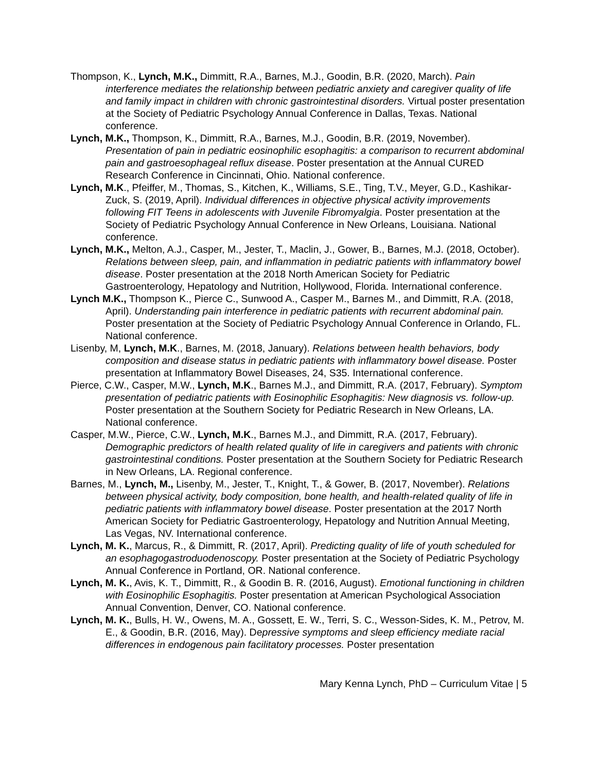Thompson, K., Lynch, M.K., Dimmitt, R.A., Barnes, M.J., Goodin, B.R. (2020, March). Pain interference mediates the relationship between pediatric anxiety and caregiver quality of life and family impact in children with chronic gastrointestinal disorders. Virtual poster presentation at the Society of Pediatric Psychology Annual Conference in Dallas, Texas. National conference.
Lynch, M.K., Thompson, K., Dimmitt, R.A., Barnes, M.J., Goodin, B.R. (2019, November). Presentation of pain in pediatric eosinophilic esophagitis: a comparison to recurrent abdominal pain and gastroesophageal reflux disease. Poster presentation at the Annual CURED Research Conference in Cincinnati, Ohio. National conference.
Lynch, M.K., Pfeiffer, M., Thomas, S., Kitchen, K., Williams, S.E., Ting, T.V., Meyer, G.D., Kashikar-Zuck, S. (2019, April). Individual differences in objective physical activity improvements following FIT Teens in adolescents with Juvenile Fibromyalgia. Poster presentation at the Society of Pediatric Psychology Annual Conference in New Orleans, Louisiana. National conference.
Lynch, M.K., Melton, A.J., Casper, M., Jester, T., Maclin, J., Gower, B., Barnes, M.J. (2018, October). Relations between sleep, pain, and inflammation in pediatric patients with inflammatory bowel disease. Poster presentation at the 2018 North American Society for Pediatric Gastroenterology, Hepatology and Nutrition, Hollywood, Florida. International conference.
Lynch M.K., Thompson K., Pierce C., Sunwood A., Casper M., Barnes M., and Dimmitt, R.A. (2018, April). Understanding pain interference in pediatric patients with recurrent abdominal pain. Poster presentation at the Society of Pediatric Psychology Annual Conference in Orlando, FL. National conference.
Lisenby, M, Lynch, M.K., Barnes, M. (2018, January). Relations between health behaviors, body composition and disease status in pediatric patients with inflammatory bowel disease. Poster presentation at Inflammatory Bowel Diseases, 24, S35. International conference.
Pierce, C.W., Casper, M.W., Lynch, M.K., Barnes M.J., and Dimmitt, R.A. (2017, February). Symptom presentation of pediatric patients with Eosinophilic Esophagitis: New diagnosis vs. follow-up. Poster presentation at the Southern Society for Pediatric Research in New Orleans, LA. National conference.
Casper, M.W., Pierce, C.W., Lynch, M.K., Barnes M.J., and Dimmitt, R.A. (2017, February). Demographic predictors of health related quality of life in caregivers and patients with chronic gastrointestinal conditions. Poster presentation at the Southern Society for Pediatric Research in New Orleans, LA. Regional conference.
Barnes, M., Lynch, M., Lisenby, M., Jester, T., Knight, T., & Gower, B. (2017, November). Relations between physical activity, body composition, bone health, and health-related quality of life in pediatric patients with inflammatory bowel disease. Poster presentation at the 2017 North American Society for Pediatric Gastroenterology, Hepatology and Nutrition Annual Meeting, Las Vegas, NV. International conference.
Lynch, M. K., Marcus, R., & Dimmitt, R. (2017, April). Predicting quality of life of youth scheduled for an esophagogastroduodenoscopy. Poster presentation at the Society of Pediatric Psychology Annual Conference in Portland, OR. National conference.
Lynch, M. K., Avis, K. T., Dimmitt, R., & Goodin B. R. (2016, August). Emotional functioning in children with Eosinophilic Esophagitis. Poster presentation at American Psychological Association Annual Convention, Denver, CO. National conference.
Lynch, M. K., Bulls, H. W., Owens, M. A., Gossett, E. W., Terri, S. C., Wesson-Sides, K. M., Petrov, M. E., & Goodin, B.R. (2016, May). Depressive symptoms and sleep efficiency mediate racial differences in endogenous pain facilitatory processes. Poster presentation
Mary Kenna Lynch, PhD – Curriculum Vitae | 5